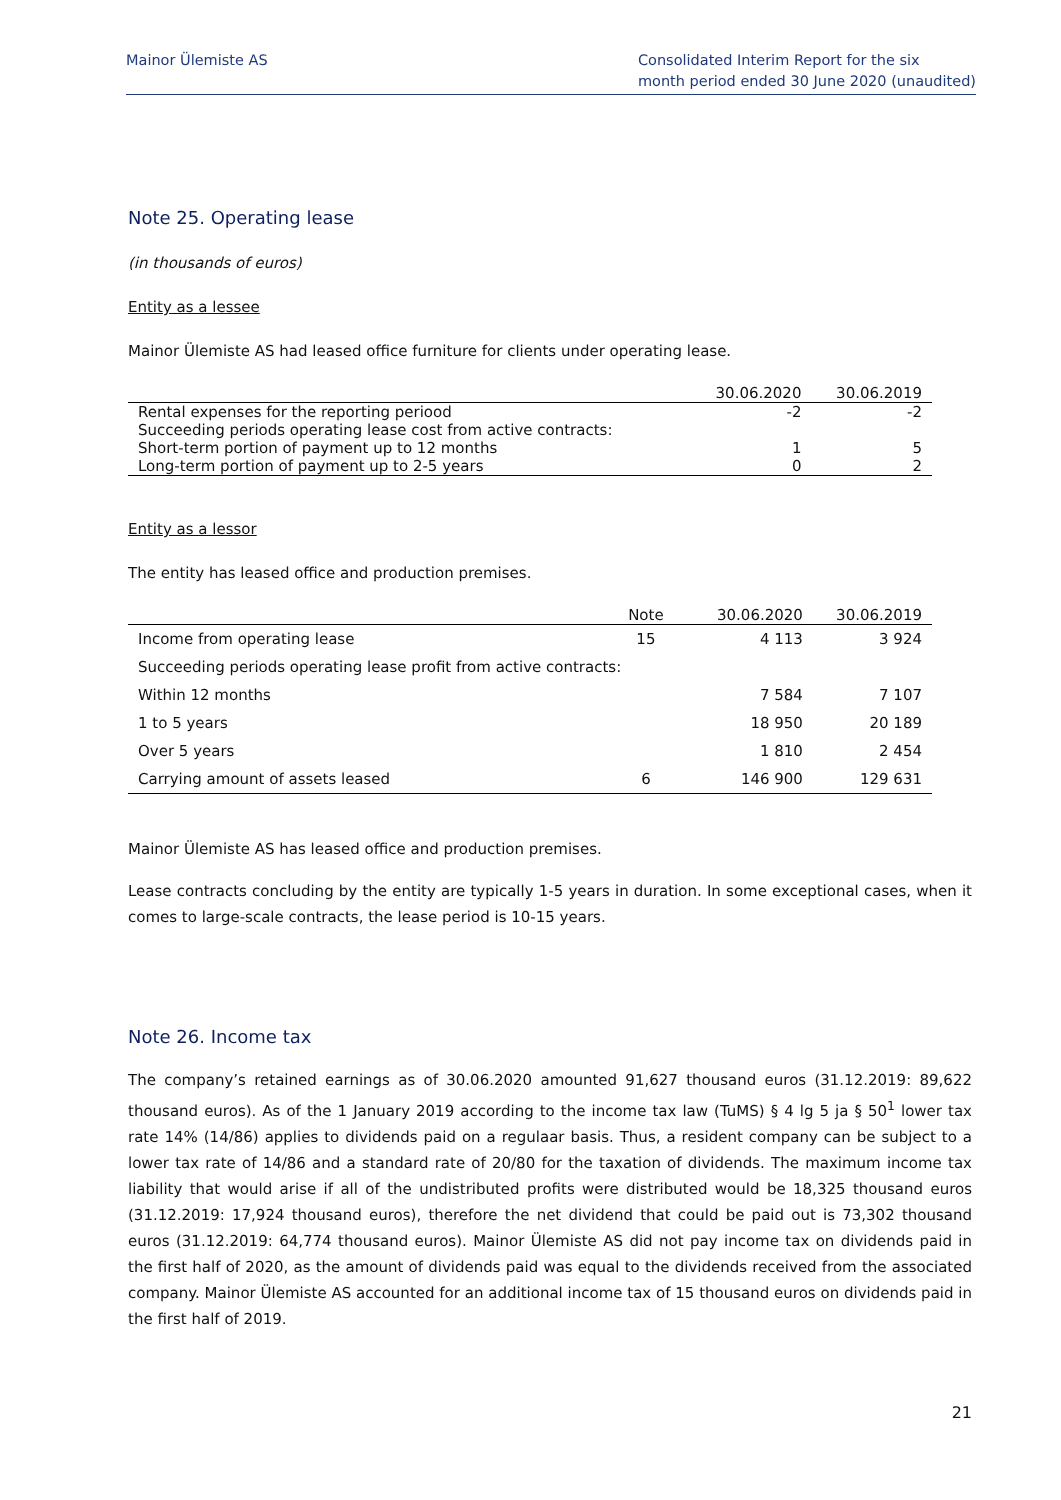Mainor Ülemiste AS Consolidated Interim Report for the six
month period ended 30 June 2020 (unaudited)
Note 25. Operating lease
(in thousands of euros)
Entity as a lessee
Mainor Ülemiste AS had leased office furniture for clients under operating lease.
| | 30.06.2020 | 30.06.2019 |
| --- | --- | --- |
| Rental expenses for the reporting periood | -2 | -2 |
| Succeeding periods operating lease cost from active contracts: | | |
| Short-term portion of payment up to 12 months | 1 | 5 |
| Long-term portion of payment up to 2-5 years | 0 | 2 |
Entity as a lessor
The entity has leased office and production premises.
| | Note | 30.06.2020 | 30.06.2019 |
| --- | --- | --- | --- |
| Income from operating lease | 15 | 4 113 | 3 924 |
| Succeeding periods operating lease profit from active contracts: | | | |
| Within 12 months | | 7 584 | 7 107 |
| 1 to 5 years | | 18 950 | 20 189 |
| Over 5 years | | 1 810 | 2 454 |
| Carrying amount of assets leased | 6 | 146 900 | 129 631 |
Mainor Ülemiste AS has leased office and production premises.
Lease contracts concluding by the entity are typically 1-5 years in duration. In some exceptional cases, when it comes to large-scale contracts, the lease period is 10-15 years.
Note 26. Income tax
The company’s retained earnings as of 30.06.2020 amounted 91,627 thousand euros (31.12.2019: 89,622 thousand euros). As of the 1 January 2019 according to the income tax law (TuMS) § 4 lg 5 ja § 50<sup>1</sup> lower tax rate 14% (14/86) applies to dividends paid on a regulaar basis. Thus, a resident company can be subject to a lower tax rate of 14/86 and a standard rate of 20/80 for the taxation of dividends. The maximum income tax liability that would arise if all of the undistributed profits were distributed would be 18,325 thousand euros (31.12.2019: 17,924 thousand euros), therefore the net dividend that could be paid out is 73,302 thousand euros (31.12.2019: 64,774 thousand euros). Mainor Ülemiste AS did not pay income tax on dividends paid in the first half of 2020, as the amount of dividends paid was equal to the dividends received from the associated company. Mainor Ülemiste AS accounted for an additional income tax of 15 thousand euros on dividends paid in the first half of 2019.
21